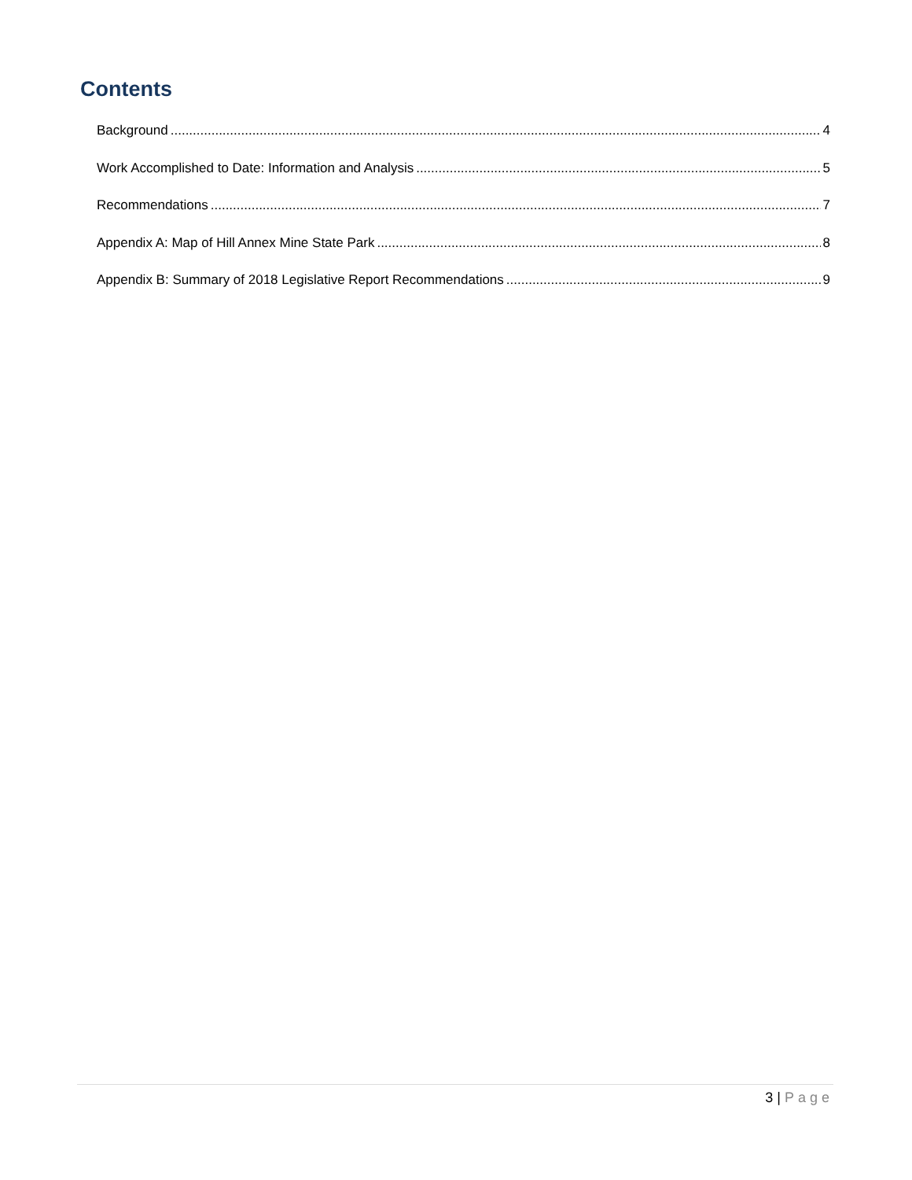Contents
Background 4
Work Accomplished to Date: Information and Analysis 5
Recommendations 7
Appendix A: Map of Hill Annex Mine State Park 8
Appendix B: Summary of 2018 Legislative Report Recommendations 9
3 | Page